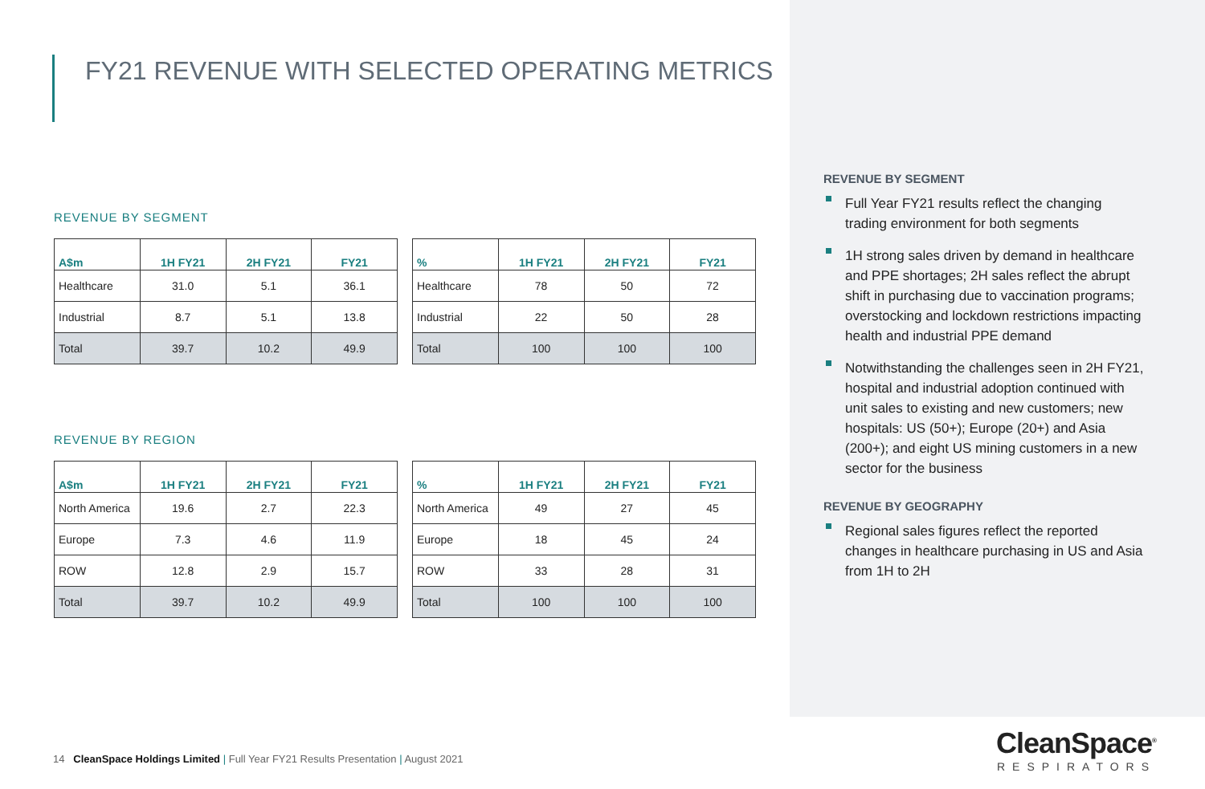FY21 REVENUE WITH SELECTED OPERATING METRICS
REVENUE BY SEGMENT
| A$m | 1H FY21 | 2H FY21 | FY21 |
| --- | --- | --- | --- |
| Healthcare | 31.0 | 5.1 | 36.1 |
| Industrial | 8.7 | 5.1 | 13.8 |
| Total | 39.7 | 10.2 | 49.9 |
| % | 1H FY21 | 2H FY21 | FY21 |
| --- | --- | --- | --- |
| Healthcare | 78 | 50 | 72 |
| Industrial | 22 | 50 | 28 |
| Total | 100 | 100 | 100 |
REVENUE BY REGION
| A$m | 1H FY21 | 2H FY21 | FY21 |
| --- | --- | --- | --- |
| North America | 19.6 | 2.7 | 22.3 |
| Europe | 7.3 | 4.6 | 11.9 |
| ROW | 12.8 | 2.9 | 15.7 |
| Total | 39.7 | 10.2 | 49.9 |
| % | 1H FY21 | 2H FY21 | FY21 |
| --- | --- | --- | --- |
| North America | 49 | 27 | 45 |
| Europe | 18 | 45 | 24 |
| ROW | 33 | 28 | 31 |
| Total | 100 | 100 | 100 |
REVENUE BY SEGMENT
Full Year FY21 results reflect the changing trading environment for both segments
1H strong sales driven by demand in healthcare and PPE shortages; 2H sales reflect the abrupt shift in purchasing due to vaccination programs; overstocking and lockdown restrictions impacting health and industrial PPE demand
Notwithstanding the challenges seen in 2H FY21, hospital and industrial adoption continued with unit sales to existing and new customers; new hospitals: US (50+); Europe (20+) and Asia (200+); and eight US mining customers in a new sector for the business
REVENUE BY GEOGRAPHY
Regional sales figures reflect the reported changes in healthcare purchasing in US and Asia from 1H to 2H
14 CleanSpace Holdings Limited | Full Year FY21 Results Presentation | August 2021
CleanSpace<sup>®</sup>
RESPIRATORS